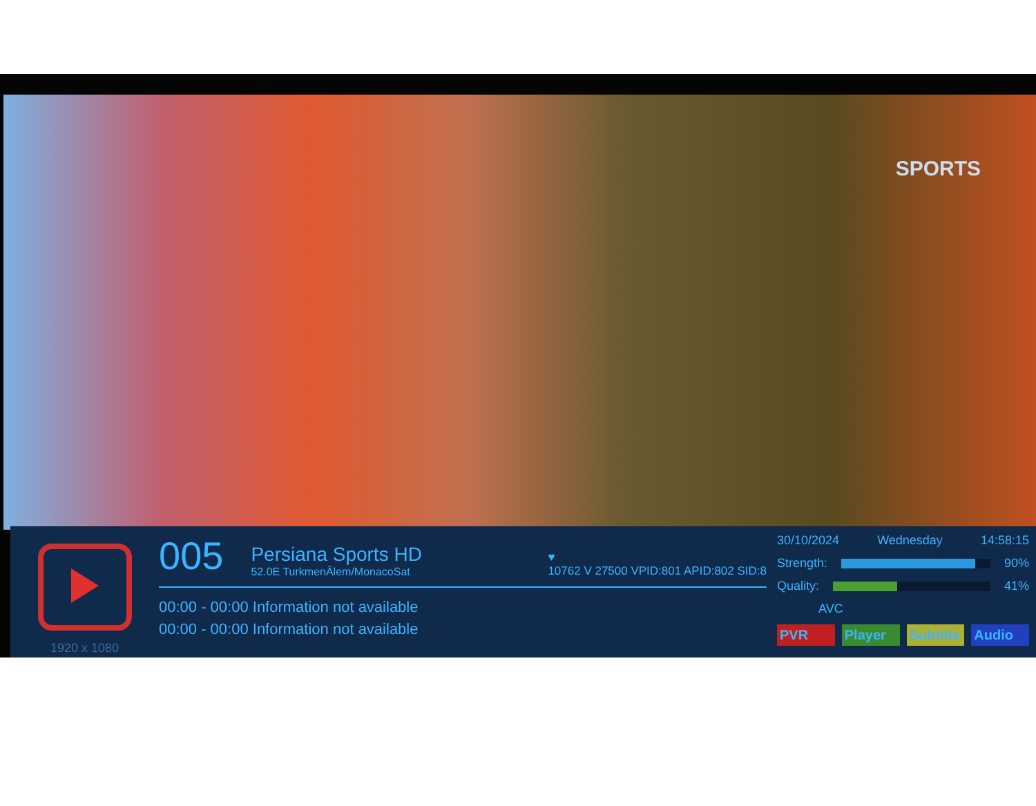SPORTS
1920 x 1080
005
Persiana Sports HD
52.0E TurkmenÄlem/MonacoSat
♥
10762 V 27500 VPID:801 APID:802 SID:8
00:00 - 00:00 Information not available
00:00 - 00:00 Information not available
30/10/2024 Wednesday 14:58:15
Strength: 90%
Quality: 41%
AVC
PVR Player Subtitle Audio